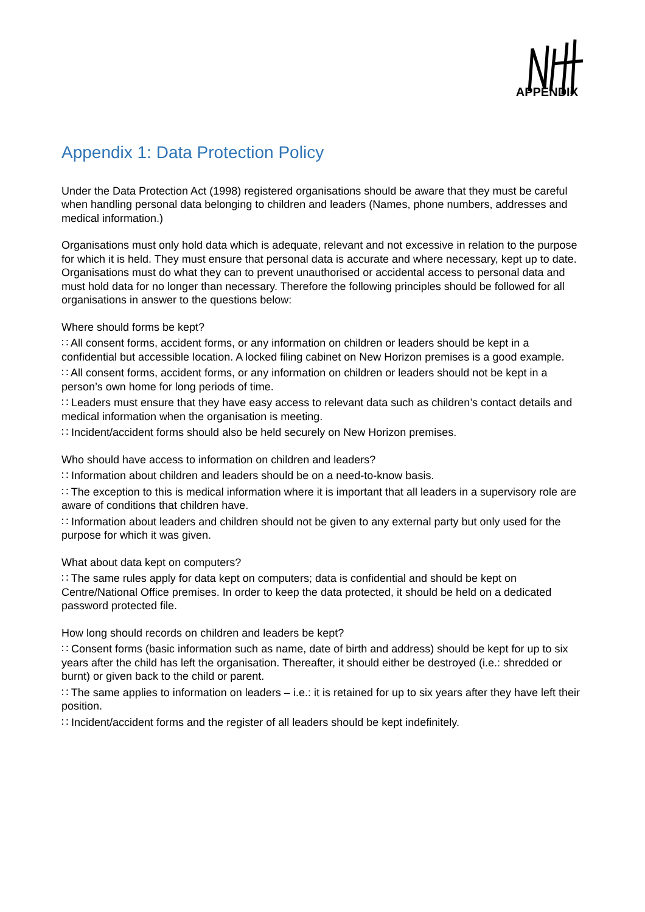APPENDIX
Appendix 1: Data Protection Policy
Under the Data Protection Act (1998) registered organisations should be aware that they must be careful when handling personal data belonging to children and leaders (Names, phone numbers, addresses and medical information.)
Organisations must only hold data which is adequate, relevant and not excessive in relation to the purpose for which it is held. They must ensure that personal data is accurate and where necessary, kept up to date. Organisations must do what they can to prevent unauthorised or accidental access to personal data and must hold data for no longer than necessary. Therefore the following principles should be followed for all organisations in answer to the questions below:
Where should forms be kept?
∷ All consent forms, accident forms, or any information on children or leaders should be kept in a confidential but accessible location. A locked filing cabinet on New Horizon premises is a good example.
∷ All consent forms, accident forms, or any information on children or leaders should not be kept in a person’s own home for long periods of time.
∷ Leaders must ensure that they have easy access to relevant data such as children’s contact details and medical information when the organisation is meeting.
∷ Incident/accident forms should also be held securely on New Horizon premises.
Who should have access to information on children and leaders?
∷ Information about children and leaders should be on a need-to-know basis.
∷ The exception to this is medical information where it is important that all leaders in a supervisory role are aware of conditions that children have.
∷ Information about leaders and children should not be given to any external party but only used for the purpose for which it was given.
What about data kept on computers?
∷ The same rules apply for data kept on computers; data is confidential and should be kept on Centre/National Office premises. In order to keep the data protected, it should be held on a dedicated password protected file.
How long should records on children and leaders be kept?
∷ Consent forms (basic information such as name, date of birth and address) should be kept for up to six years after the child has left the organisation. Thereafter, it should either be destroyed (i.e.: shredded or burnt) or given back to the child or parent.
∷ The same applies to information on leaders – i.e.: it is retained for up to six years after they have left their position.
∷ Incident/accident forms and the register of all leaders should be kept indefinitely.